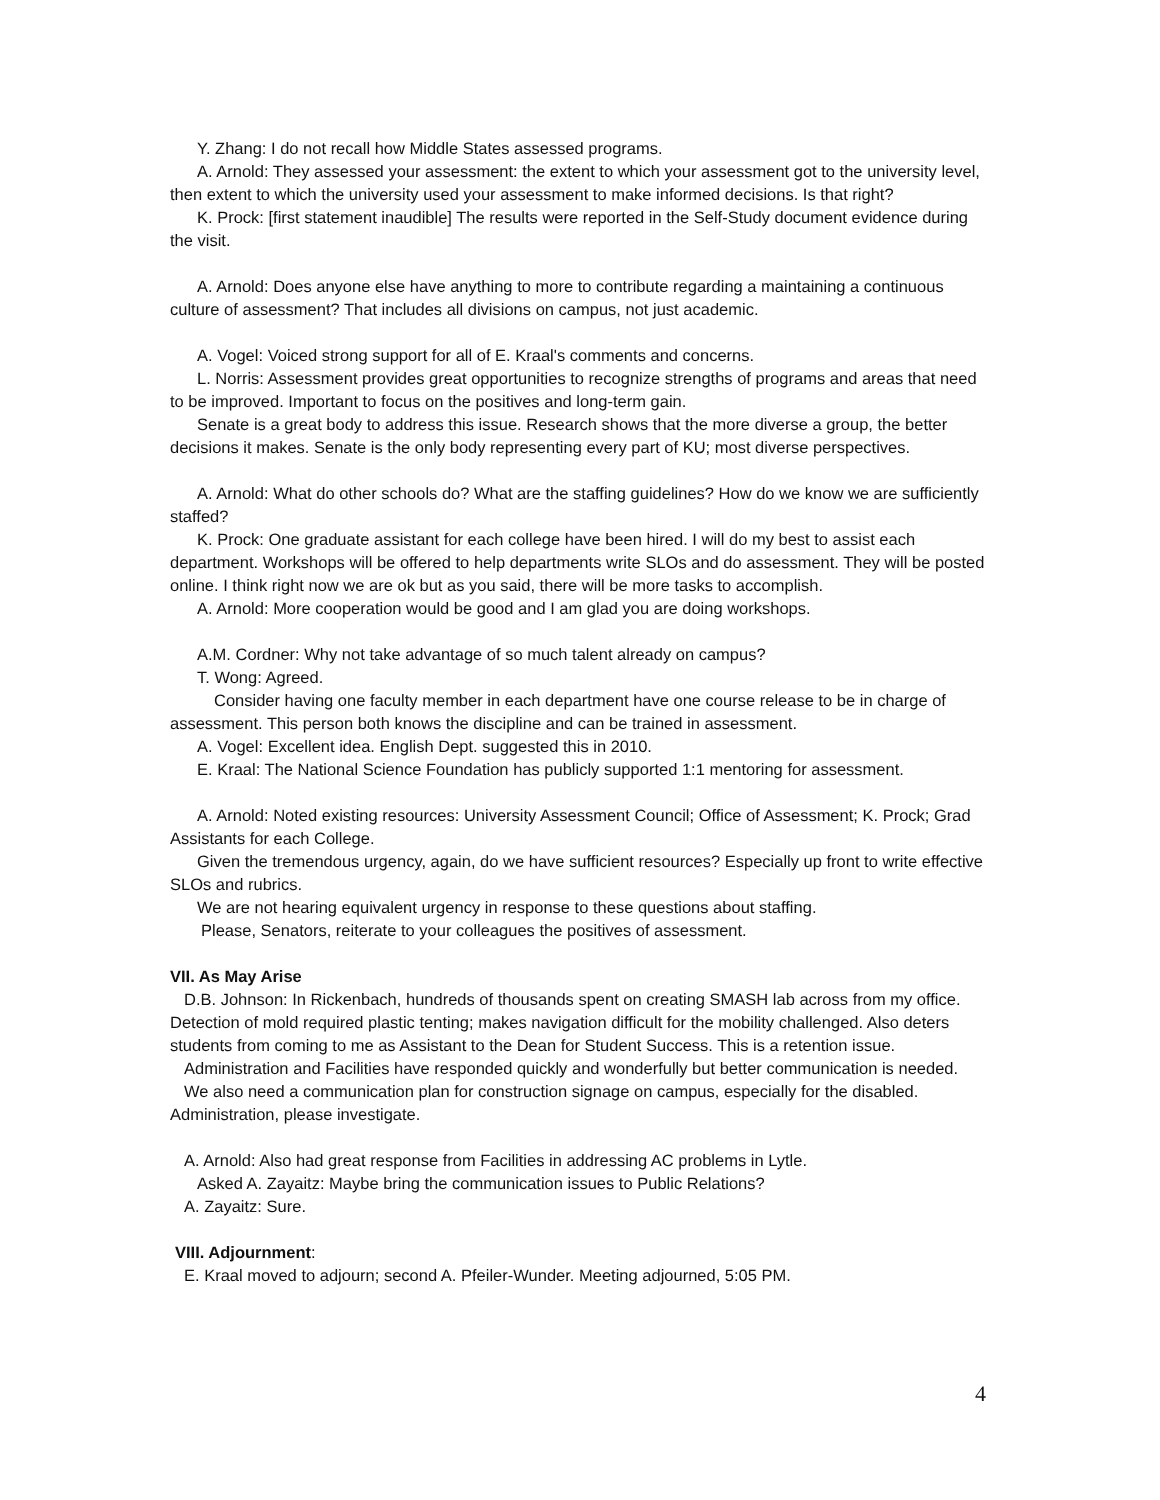Y. Zhang: I do not recall how Middle States assessed programs.
A. Arnold: They assessed your assessment: the extent to which your assessment got to the university level, then extent to which the university used your assessment to make informed decisions. Is that right?
K. Prock: [first statement inaudible] The results were reported in the Self-Study document evidence during the visit.
A. Arnold: Does anyone else have anything to more to contribute regarding a maintaining a continuous culture of assessment? That includes all divisions on campus, not just academic.
A. Vogel: Voiced strong support for all of E. Kraal's comments and concerns.
L. Norris: Assessment provides great opportunities to recognize strengths of programs and areas that need to be improved. Important to focus on the positives and long-term gain.
Senate is a great body to address this issue. Research shows that the more diverse a group, the better decisions it makes. Senate is the only body representing every part of KU; most diverse perspectives.
A. Arnold: What do other schools do? What are the staffing guidelines? How do we know we are sufficiently staffed?
K. Prock: One graduate assistant for each college have been hired. I will do my best to assist each department. Workshops will be offered to help departments write SLOs and do assessment. They will be posted online. I think right now we are ok but as you said, there will be more tasks to accomplish.
A. Arnold: More cooperation would be good and I am glad you are doing workshops.
A.M. Cordner: Why not take advantage of so much talent already on campus?
T. Wong: Agreed.
Consider having one faculty member in each department have one course release to be in charge of assessment. This person both knows the discipline and can be trained in assessment.
A. Vogel: Excellent idea. English Dept. suggested this in 2010.
E. Kraal: The National Science Foundation has publicly supported 1:1 mentoring for assessment.
A. Arnold: Noted existing resources: University Assessment Council; Office of Assessment; K. Prock; Grad Assistants for each College.
Given the tremendous urgency, again, do we have sufficient resources? Especially up front to write effective SLOs and rubrics.
We are not hearing equivalent urgency in response to these questions about staffing.
Please, Senators, reiterate to your colleagues the positives of assessment.
VII. As May Arise
D.B. Johnson: In Rickenbach, hundreds of thousands spent on creating SMASH lab across from my office. Detection of mold required plastic tenting; makes navigation difficult for the mobility challenged. Also deters students from coming to me as Assistant to the Dean for Student Success. This is a retention issue.
Administration and Facilities have responded quickly and wonderfully but better communication is needed.
We also need a communication plan for construction signage on campus, especially for the disabled. Administration, please investigate.
A. Arnold: Also had great response from Facilities in addressing AC problems in Lytle.
Asked A. Zayaitz: Maybe bring the communication issues to Public Relations?
A. Zayaitz: Sure.
VIII. Adjournment:
E. Kraal moved to adjourn; second A. Pfeiler-Wunder. Meeting adjourned, 5:05 PM.
4